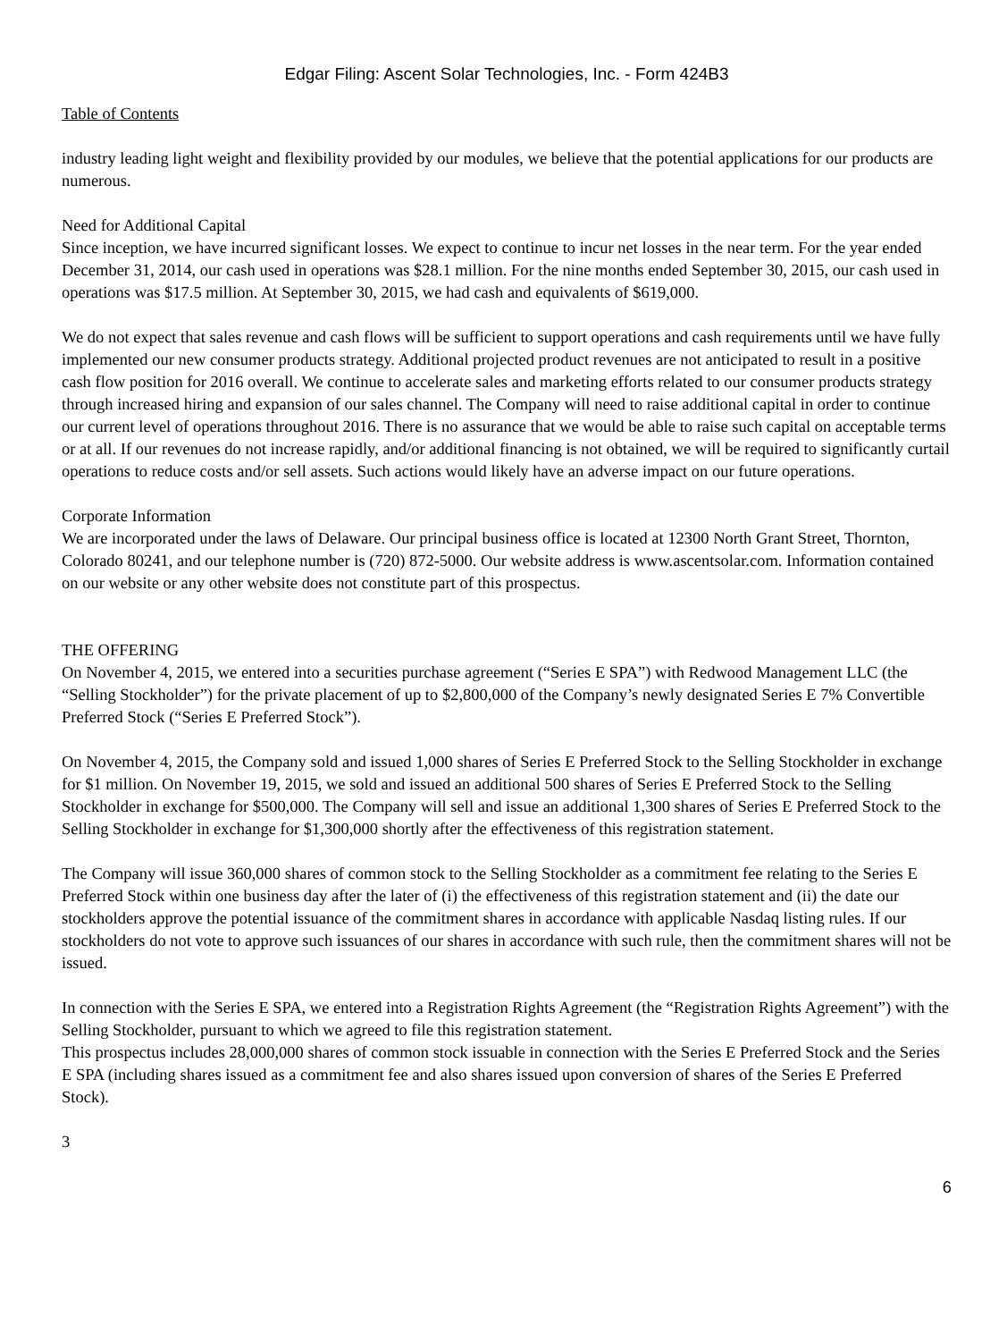Edgar Filing: Ascent Solar Technologies, Inc. - Form 424B3
Table of Contents
industry leading light weight and flexibility provided by our modules, we believe that the potential applications for our products are numerous.
Need for Additional Capital
Since inception, we have incurred significant losses. We expect to continue to incur net losses in the near term. For the year ended December 31, 2014, our cash used in operations was $28.1 million. For the nine months ended September 30, 2015, our cash used in operations was $17.5 million. At September 30, 2015, we had cash and equivalents of $619,000.
We do not expect that sales revenue and cash flows will be sufficient to support operations and cash requirements until we have fully implemented our new consumer products strategy. Additional projected product revenues are not anticipated to result in a positive cash flow position for 2016 overall. We continue to accelerate sales and marketing efforts related to our consumer products strategy through increased hiring and expansion of our sales channel. The Company will need to raise additional capital in order to continue our current level of operations throughout 2016. There is no assurance that we would be able to raise such capital on acceptable terms or at all. If our revenues do not increase rapidly, and/or additional financing is not obtained, we will be required to significantly curtail operations to reduce costs and/or sell assets. Such actions would likely have an adverse impact on our future operations.
Corporate Information
We are incorporated under the laws of Delaware. Our principal business office is located at 12300 North Grant Street, Thornton, Colorado 80241, and our telephone number is (720) 872-5000. Our website address is www.ascentsolar.com. Information contained on our website or any other website does not constitute part of this prospectus.
THE OFFERING
On November 4, 2015, we entered into a securities purchase agreement (“Series E SPA”) with Redwood Management LLC (the “Selling Stockholder”) for the private placement of up to $2,800,000 of the Company’s newly designated Series E 7% Convertible Preferred Stock (“Series E Preferred Stock”).
On November 4, 2015, the Company sold and issued 1,000 shares of Series E Preferred Stock to the Selling Stockholder in exchange for $1 million. On November 19, 2015, we sold and issued an additional 500 shares of Series E Preferred Stock to the Selling Stockholder in exchange for $500,000. The Company will sell and issue an additional 1,300 shares of Series E Preferred Stock to the Selling Stockholder in exchange for $1,300,000 shortly after the effectiveness of this registration statement.
The Company will issue 360,000 shares of common stock to the Selling Stockholder as a commitment fee relating to the Series E Preferred Stock within one business day after the later of (i) the effectiveness of this registration statement and (ii) the date our stockholders approve the potential issuance of the commitment shares in accordance with applicable Nasdaq listing rules. If our stockholders do not vote to approve such issuances of our shares in accordance with such rule, then the commitment shares will not be issued.
In connection with the Series E SPA, we entered into a Registration Rights Agreement (the “Registration Rights Agreement”) with the Selling Stockholder, pursuant to which we agreed to file this registration statement.
This prospectus includes 28,000,000 shares of common stock issuable in connection with the Series E Preferred Stock and the Series E SPA (including shares issued as a commitment fee and also shares issued upon conversion of shares of the Series E Preferred Stock).
3
6